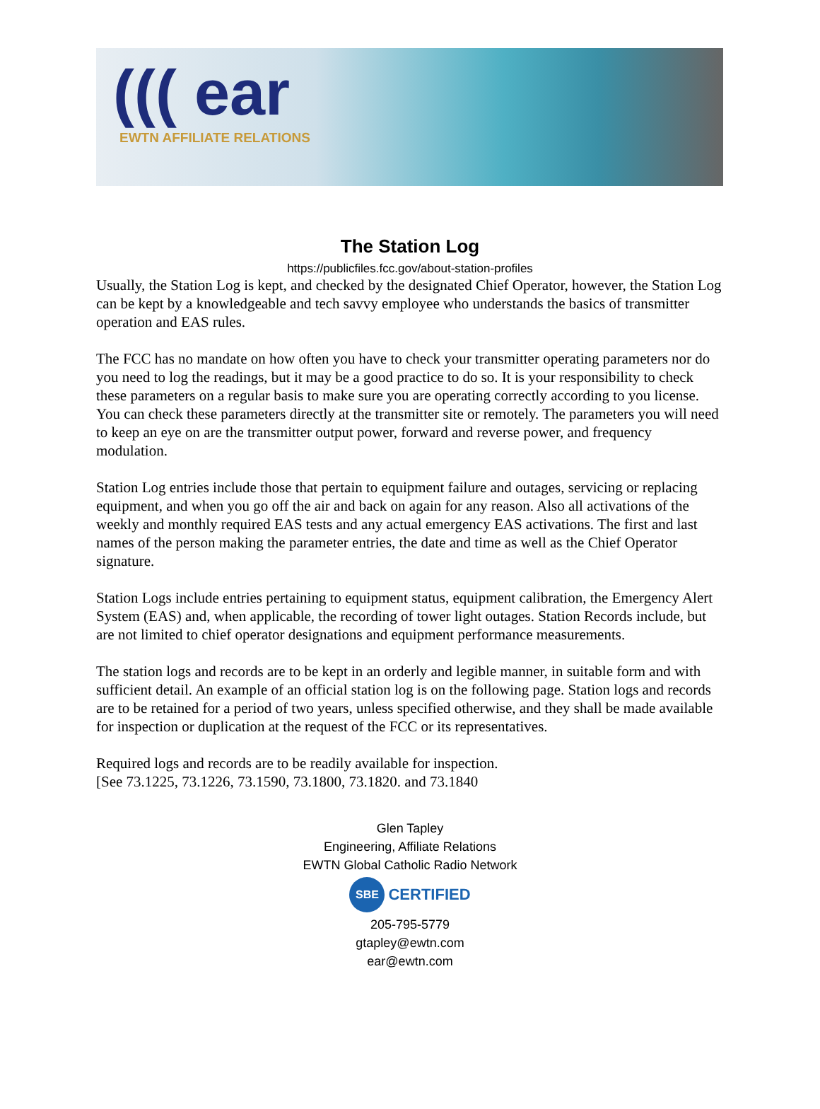((( ear
EWTN AFFILIATE RELATIONS
The Station Log
https://publicfiles.fcc.gov/about-station-profiles
Usually, the Station Log is kept, and checked by the designated Chief Operator, however, the Station Log can be kept by a knowledgeable and tech savvy employee who understands the basics of transmitter operation and EAS rules.
The FCC has no mandate on how often you have to check your transmitter operating parameters nor do you need to log the readings, but it may be a good practice to do so. It is your responsibility to check these parameters on a regular basis to make sure you are operating correctly according to you license. You can check these parameters directly at the transmitter site or remotely. The parameters you will need to keep an eye on are the transmitter output power, forward and reverse power, and frequency modulation.
Station Log entries include those that pertain to equipment failure and outages, servicing or replacing equipment, and when you go off the air and back on again for any reason. Also all activations of the weekly and monthly required EAS tests and any actual emergency EAS activations. The first and last names of the person making the parameter entries, the date and time as well as the Chief Operator signature.
Station Logs include entries pertaining to equipment status, equipment calibration, the Emergency Alert System (EAS) and, when applicable, the recording of tower light outages. Station Records include, but are not limited to chief operator designations and equipment performance measurements.
The station logs and records are to be kept in an orderly and legible manner, in suitable form and with sufficient detail. An example of an official station log is on the following page. Station logs and records are to be retained for a period of two years, unless specified otherwise, and they shall be made available for inspection or duplication at the request of the FCC or its representatives.
Required logs and records are to be readily available for inspection.
[See 73.1225, 73.1226, 73.1590, 73.1800, 73.1820. and 73.1840
Glen Tapley
Engineering, Affiliate Relations
EWTN Global Catholic Radio Network
SBE CERTIFIED
205-795-5779
gtapley@ewtn.com
ear@ewtn.com